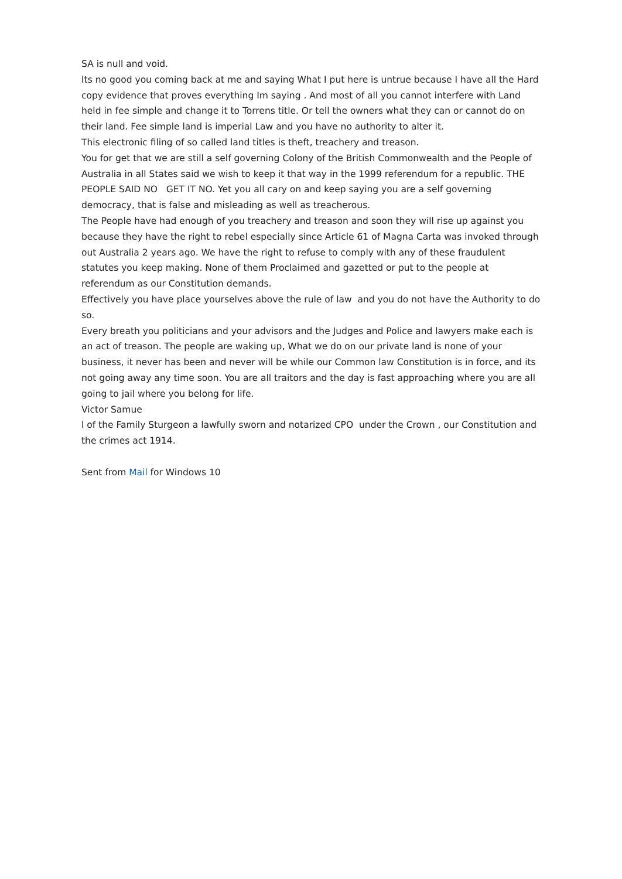SA is null and void.
Its no good you coming back at me and saying What I put here is untrue because I have all the Hard copy evidence that proves everything Im saying . And most of all you cannot interfere with Land held in fee simple and change it to Torrens title. Or tell the owners what they can or cannot do on their land. Fee simple land is imperial Law and you have no authority to alter it.
This electronic filing of so called land titles is theft, treachery and treason.
You for get that we are still a self governing Colony of the British Commonwealth and the People of Australia in all States said we wish to keep it that way in the 1999 referendum for a republic. THE PEOPLE SAID NO GET IT NO. Yet you all cary on and keep saying you are a self governing democracy, that is false and misleading as well as treacherous.
The People have had enough of you treachery and treason and soon they will rise up against you because they have the right to rebel especially since Article 61 of Magna Carta was invoked through out Australia 2 years ago. We have the right to refuse to comply with any of these fraudulent statutes you keep making. None of them Proclaimed and gazetted or put to the people at referendum as our Constitution demands.
Effectively you have place yourselves above the rule of law and you do not have the Authority to do so.
Every breath you politicians and your advisors and the Judges and Police and lawyers make each is an act of treason. The people are waking up, What we do on our private land is none of your business, it never has been and never will be while our Common law Constitution is in force, and its not going away any time soon. You are all traitors and the day is fast approaching where you are all going to jail where you belong for life.
Victor Samue
l of the Family Sturgeon a lawfully sworn and notarized CPO under the Crown , our Constitution and the crimes act 1914.
Sent from Mail for Windows 10